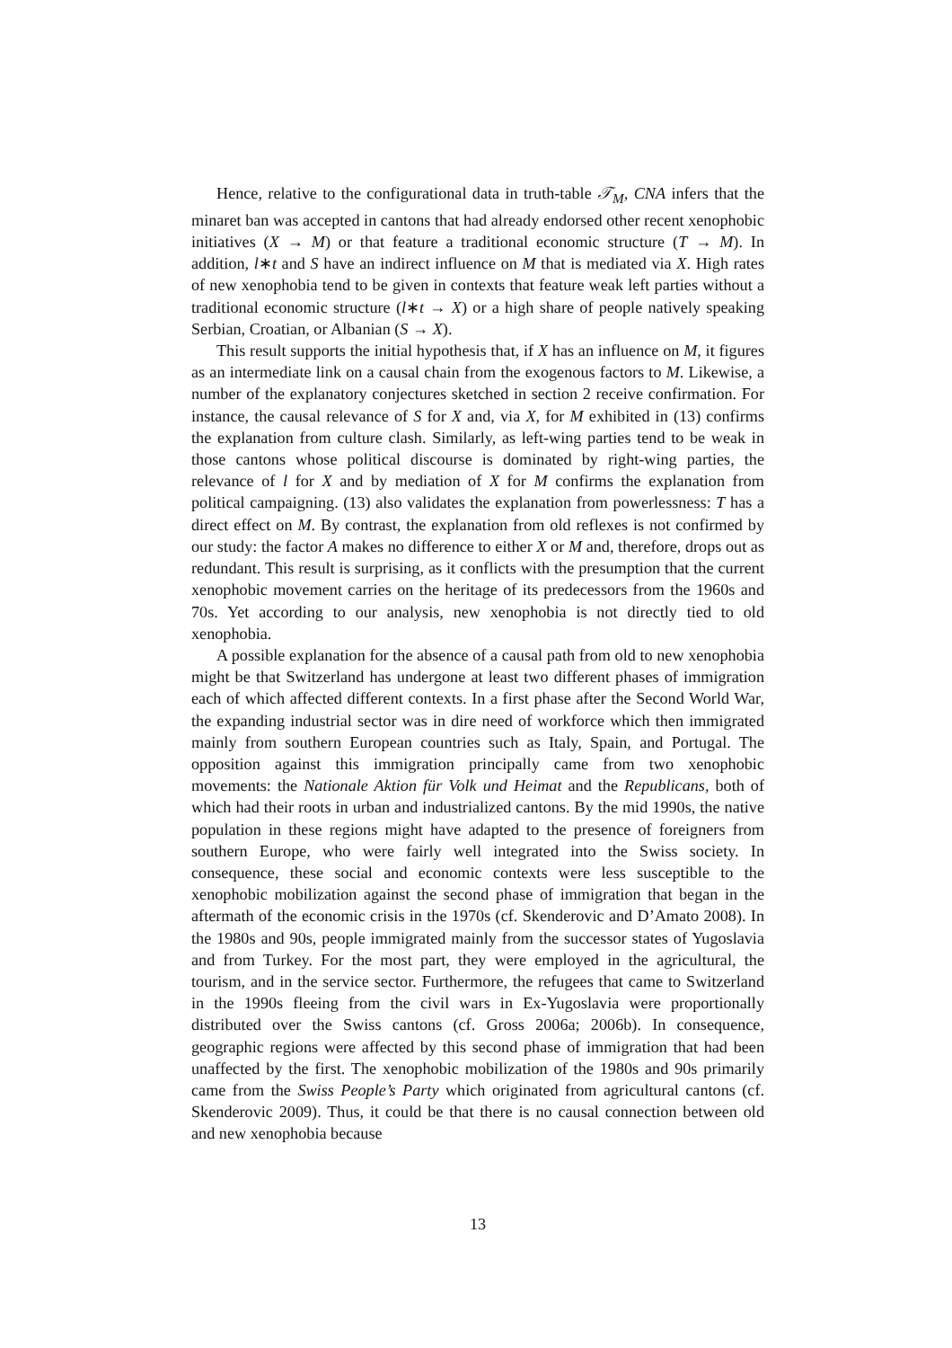Hence, relative to the configurational data in truth-table 𝒯<sub>M</sub>, CNA infers that the minaret ban was accepted in cantons that had already endorsed other recent xenophobic initiatives (X → M) or that feature a traditional economic structure (T → M). In addition, l∗t and S have an indirect influence on M that is mediated via X. High rates of new xenophobia tend to be given in contexts that feature weak left parties without a traditional economic structure (l∗t → X) or a high share of people natively speaking Serbian, Croatian, or Albanian (S → X).
This result supports the initial hypothesis that, if X has an influence on M, it figures as an intermediate link on a causal chain from the exogenous factors to M. Likewise, a number of the explanatory conjectures sketched in section 2 receive confirmation. For instance, the causal relevance of S for X and, via X, for M exhibited in (13) confirms the explanation from culture clash. Similarly, as left-wing parties tend to be weak in those cantons whose political discourse is dominated by right-wing parties, the relevance of l for X and by mediation of X for M confirms the explanation from political campaigning. (13) also validates the explanation from powerlessness: T has a direct effect on M. By contrast, the explanation from old reflexes is not confirmed by our study: the factor A makes no difference to either X or M and, therefore, drops out as redundant. This result is surprising, as it conflicts with the presumption that the current xenophobic movement carries on the heritage of its predecessors from the 1960s and 70s. Yet according to our analysis, new xenophobia is not directly tied to old xenophobia.
A possible explanation for the absence of a causal path from old to new xenophobia might be that Switzerland has undergone at least two different phases of immigration each of which affected different contexts. In a first phase after the Second World War, the expanding industrial sector was in dire need of workforce which then immigrated mainly from southern European countries such as Italy, Spain, and Portugal. The opposition against this immigration principally came from two xenophobic movements: the Nationale Aktion für Volk und Heimat and the Republicans, both of which had their roots in urban and industrialized cantons. By the mid 1990s, the native population in these regions might have adapted to the presence of foreigners from southern Europe, who were fairly well integrated into the Swiss society. In consequence, these social and economic contexts were less susceptible to the xenophobic mobilization against the second phase of immigration that began in the aftermath of the economic crisis in the 1970s (cf. Skenderovic and D’Amato 2008). In the 1980s and 90s, people immigrated mainly from the successor states of Yugoslavia and from Turkey. For the most part, they were employed in the agricultural, the tourism, and in the service sector. Furthermore, the refugees that came to Switzerland in the 1990s fleeing from the civil wars in Ex-Yugoslavia were proportionally distributed over the Swiss cantons (cf. Gross 2006a; 2006b). In consequence, geographic regions were affected by this second phase of immigration that had been unaffected by the first. The xenophobic mobilization of the 1980s and 90s primarily came from the Swiss People’s Party which originated from agricultural cantons (cf. Skenderovic 2009). Thus, it could be that there is no causal connection between old and new xenophobia because
13